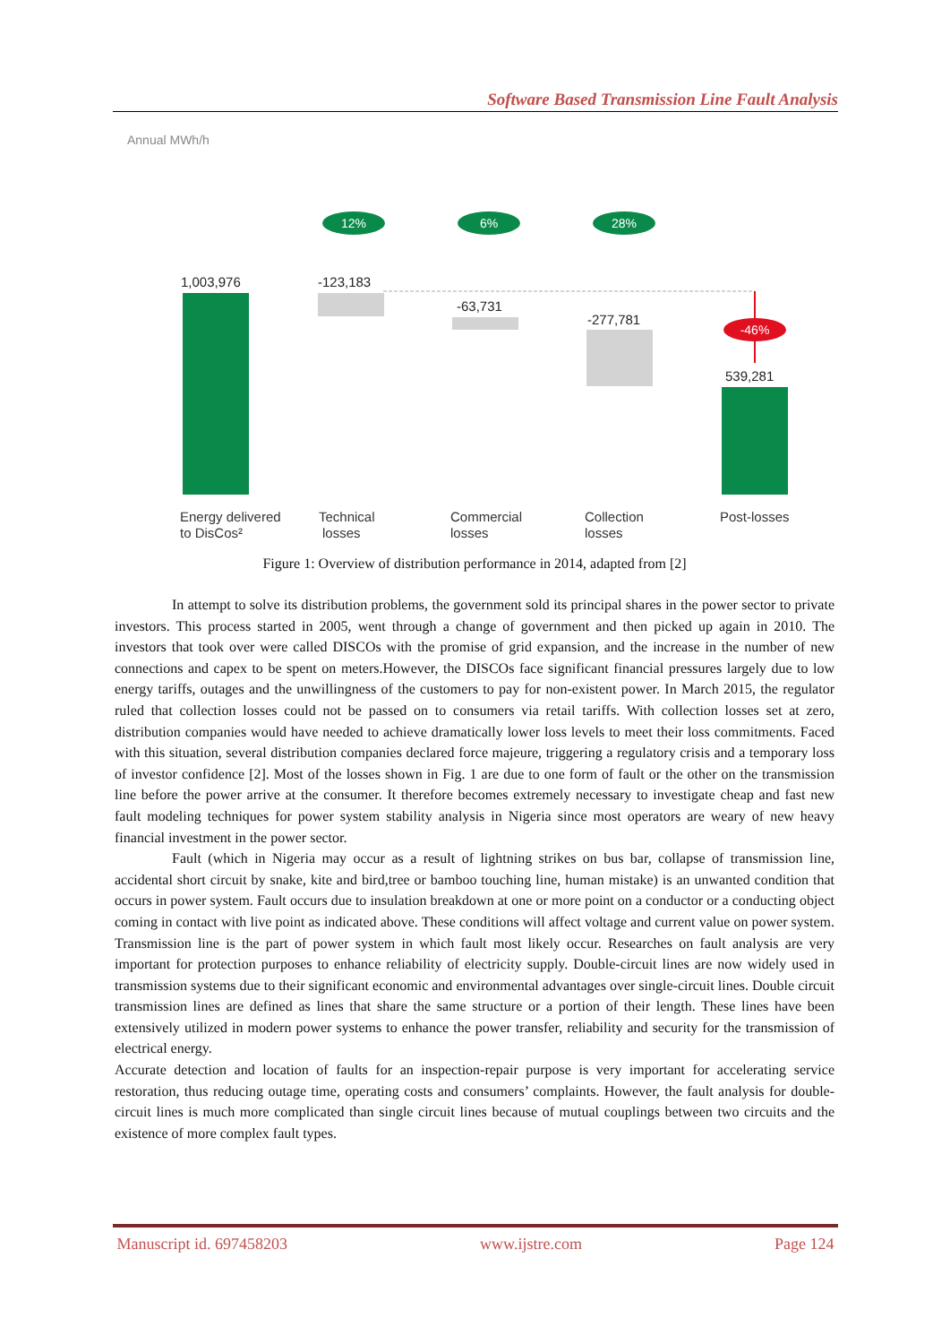Software Based Transmission Line Fault Analysis
Annual MWh/h
12%
6%
28%
-46%
1,003,976
-123,183
-63,731
-277,781
539,281
Energy delivered
to DisCos²
Technical
losses
Commercial
losses
Collection
losses
Post-losses
Figure 1: Overview of distribution performance in 2014, adapted from [2]
In attempt to solve its distribution problems, the government sold its principal shares in the power sector to private investors. This process started in 2005, went through a change of government and then picked up again in 2010. The investors that took over were called DISCOs with the promise of grid expansion, and the increase in the number of new connections and capex to be spent on meters.However, the DISCOs face significant financial pressures largely due to low energy tariffs, outages and the unwillingness of the customers to pay for non-existent power. In March 2015, the regulator ruled that collection losses could not be passed on to consumers via retail tariffs. With collection losses set at zero, distribution companies would have needed to achieve dramatically lower loss levels to meet their loss commitments. Faced with this situation, several distribution companies declared force majeure, triggering a regulatory crisis and a temporary loss of investor confidence [2]. Most of the losses shown in Fig. 1 are due to one form of fault or the other on the transmission line before the power arrive at the consumer. It therefore becomes extremely necessary to investigate cheap and fast new fault modeling techniques for power system stability analysis in Nigeria since most operators are weary of new heavy financial investment in the power sector.
Fault (which in Nigeria may occur as a result of lightning strikes on bus bar, collapse of transmission line, accidental short circuit by snake, kite and bird,tree or bamboo touching line, human mistake) is an unwanted condition that occurs in power system. Fault occurs due to insulation breakdown at one or more point on a conductor or a conducting object coming in contact with live point as indicated above. These conditions will affect voltage and current value on power system. Transmission line is the part of power system in which fault most likely occur. Researches on fault analysis are very important for protection purposes to enhance reliability of electricity supply. Double-circuit lines are now widely used in transmission systems due to their significant economic and environmental advantages over single-circuit lines. Double circuit transmission lines are defined as lines that share the same structure or a portion of their length. These lines have been extensively utilized in modern power systems to enhance the power transfer, reliability and security for the transmission of electrical energy.
Accurate detection and location of faults for an inspection-repair purpose is very important for accelerating service restoration, thus reducing outage time, operating costs and consumers’ complaints. However, the fault analysis for double-circuit lines is much more complicated than single circuit lines because of mutual couplings between two circuits and the existence of more complex fault types.
Manuscript id. 697458203 www.ijstre.com Page 124